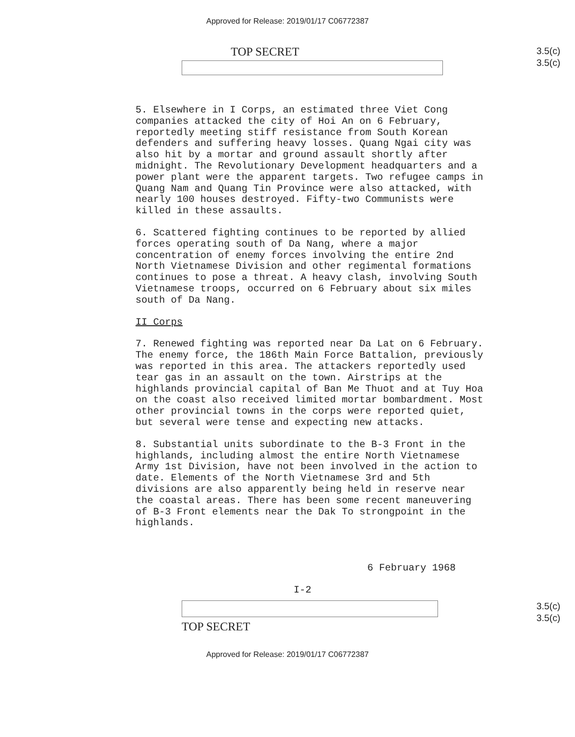Approved for Release: 2019/01/17 C06772387
TOP SECRET
3.5(c)
3.5(c)
5. Elsewhere in I Corps, an estimated three Viet Cong companies attacked the city of Hoi An on 6 February, reportedly meeting stiff resistance from South Korean defenders and suffering heavy losses. Quang Ngai city was also hit by a mortar and ground assault shortly after midnight. The Revolutionary Development headquarters and a power plant were the apparent targets. Two refugee camps in Quang Nam and Quang Tin Province were also attacked, with nearly 100 houses destroyed. Fifty-two Communists were killed in these assaults.
6. Scattered fighting continues to be reported by allied forces operating south of Da Nang, where a major concentration of enemy forces involving the entire 2nd North Vietnamese Division and other regimental formations continues to pose a threat. A heavy clash, involving South Vietnamese troops, occurred on 6 February about six miles south of Da Nang.
II Corps
7. Renewed fighting was reported near Da Lat on 6 February. The enemy force, the 186th Main Force Battalion, previously was reported in this area. The attackers reportedly used tear gas in an assault on the town. Airstrips at the highlands provincial capital of Ban Me Thuot and at Tuy Hoa on the coast also received limited mortar bombardment. Most other provincial towns in the corps were reported quiet, but several were tense and expecting new attacks.
8. Substantial units subordinate to the B-3 Front in the highlands, including almost the entire North Vietnamese Army 1st Division, have not been involved in the action to date. Elements of the North Vietnamese 3rd and 5th divisions are also apparently being held in reserve near the coastal areas. There has been some recent maneuvering of B-3 Front elements near the Dak To strongpoint in the highlands.
6 February 1968
I-2
TOP SECRET
3.5(c)
3.5(c)
Approved for Release: 2019/01/17 C06772387